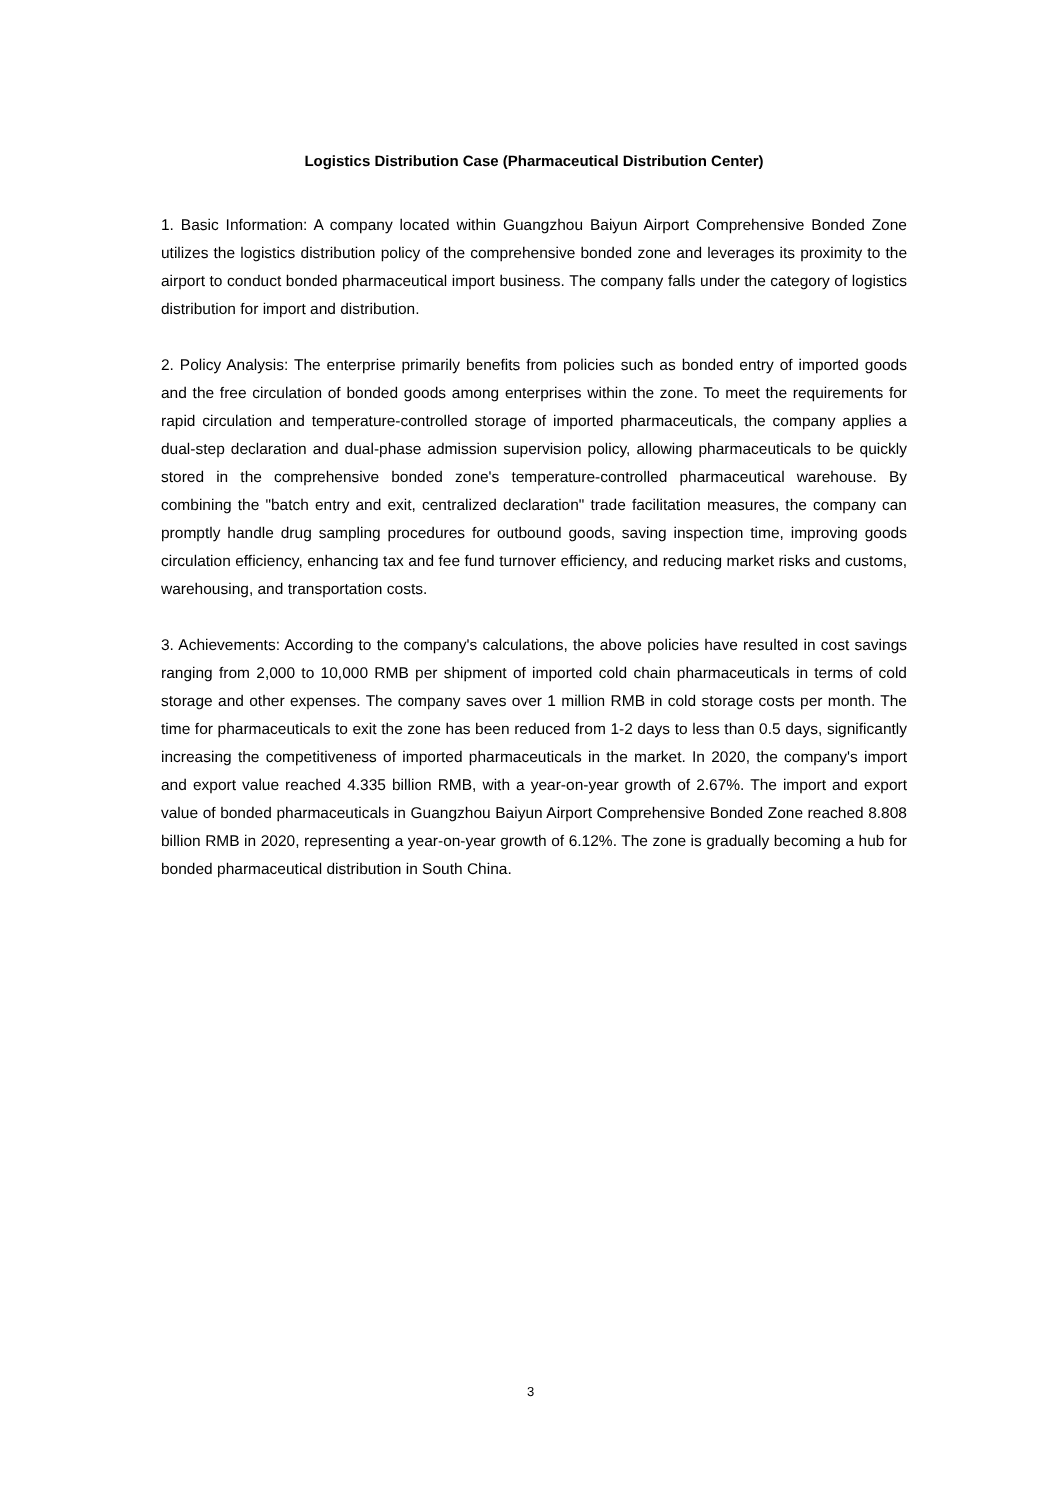Logistics Distribution Case (Pharmaceutical Distribution Center)
1. Basic Information: A company located within Guangzhou Baiyun Airport Comprehensive Bonded Zone utilizes the logistics distribution policy of the comprehensive bonded zone and leverages its proximity to the airport to conduct bonded pharmaceutical import business. The company falls under the category of logistics distribution for import and distribution.
2. Policy Analysis: The enterprise primarily benefits from policies such as bonded entry of imported goods and the free circulation of bonded goods among enterprises within the zone. To meet the requirements for rapid circulation and temperature-controlled storage of imported pharmaceuticals, the company applies a dual-step declaration and dual-phase admission supervision policy, allowing pharmaceuticals to be quickly stored in the comprehensive bonded zone's temperature-controlled pharmaceutical warehouse. By combining the "batch entry and exit, centralized declaration" trade facilitation measures, the company can promptly handle drug sampling procedures for outbound goods, saving inspection time, improving goods circulation efficiency, enhancing tax and fee fund turnover efficiency, and reducing market risks and customs, warehousing, and transportation costs.
3. Achievements: According to the company's calculations, the above policies have resulted in cost savings ranging from 2,000 to 10,000 RMB per shipment of imported cold chain pharmaceuticals in terms of cold storage and other expenses. The company saves over 1 million RMB in cold storage costs per month. The time for pharmaceuticals to exit the zone has been reduced from 1-2 days to less than 0.5 days, significantly increasing the competitiveness of imported pharmaceuticals in the market. In 2020, the company's import and export value reached 4.335 billion RMB, with a year-on-year growth of 2.67%. The import and export value of bonded pharmaceuticals in Guangzhou Baiyun Airport Comprehensive Bonded Zone reached 8.808 billion RMB in 2020, representing a year-on-year growth of 6.12%. The zone is gradually becoming a hub for bonded pharmaceutical distribution in South China.
3